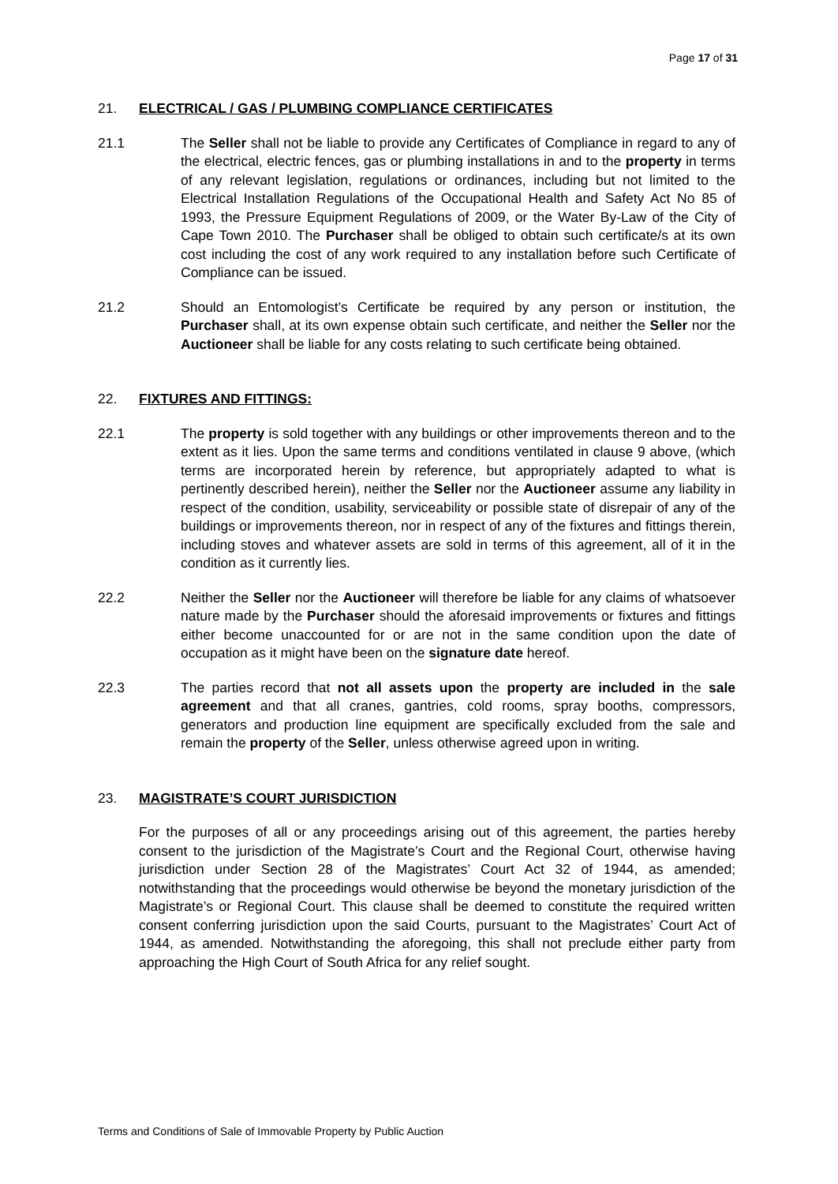Page 17 of 31
21. ELECTRICAL / GAS / PLUMBING COMPLIANCE CERTIFICATES
21.1 The Seller shall not be liable to provide any Certificates of Compliance in regard to any of the electrical, electric fences, gas or plumbing installations in and to the property in terms of any relevant legislation, regulations or ordinances, including but not limited to the Electrical Installation Regulations of the Occupational Health and Safety Act No 85 of 1993, the Pressure Equipment Regulations of 2009, or the Water By-Law of the City of Cape Town 2010. The Purchaser shall be obliged to obtain such certificate/s at its own cost including the cost of any work required to any installation before such Certificate of Compliance can be issued.
21.2 Should an Entomologist’s Certificate be required by any person or institution, the Purchaser shall, at its own expense obtain such certificate, and neither the Seller nor the Auctioneer shall be liable for any costs relating to such certificate being obtained.
22. FIXTURES AND FITTINGS:
22.1 The property is sold together with any buildings or other improvements thereon and to the extent as it lies. Upon the same terms and conditions ventilated in clause 9 above, (which terms are incorporated herein by reference, but appropriately adapted to what is pertinently described herein), neither the Seller nor the Auctioneer assume any liability in respect of the condition, usability, serviceability or possible state of disrepair of any of the buildings or improvements thereon, nor in respect of any of the fixtures and fittings therein, including stoves and whatever assets are sold in terms of this agreement, all of it in the condition as it currently lies.
22.2 Neither the Seller nor the Auctioneer will therefore be liable for any claims of whatsoever nature made by the Purchaser should the aforesaid improvements or fixtures and fittings either become unaccounted for or are not in the same condition upon the date of occupation as it might have been on the signature date hereof.
22.3 The parties record that not all assets upon the property are included in the sale agreement and that all cranes, gantries, cold rooms, spray booths, compressors, generators and production line equipment are specifically excluded from the sale and remain the property of the Seller, unless otherwise agreed upon in writing.
23. MAGISTRATE’S COURT JURISDICTION
For the purposes of all or any proceedings arising out of this agreement, the parties hereby consent to the jurisdiction of the Magistrate’s Court and the Regional Court, otherwise having jurisdiction under Section 28 of the Magistrates’ Court Act 32 of 1944, as amended; notwithstanding that the proceedings would otherwise be beyond the monetary jurisdiction of the Magistrate’s or Regional Court. This clause shall be deemed to constitute the required written consent conferring jurisdiction upon the said Courts, pursuant to the Magistrates’ Court Act of 1944, as amended. Notwithstanding the aforegoing, this shall not preclude either party from approaching the High Court of South Africa for any relief sought.
Terms and Conditions of Sale of Immovable Property by Public Auction